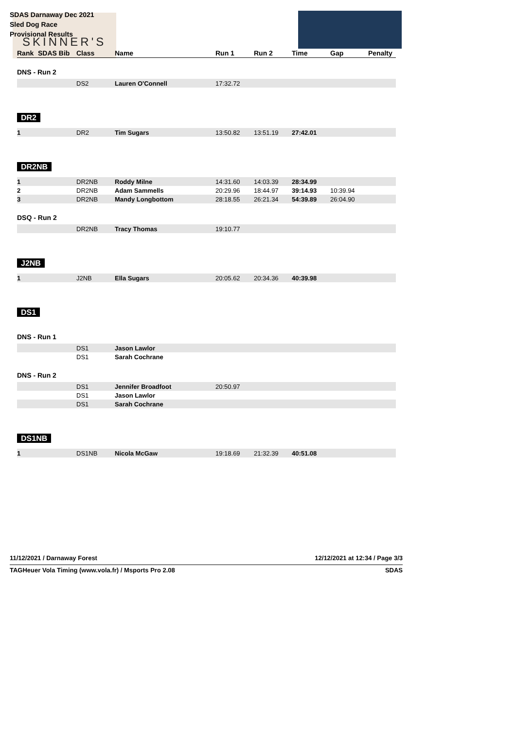SDAS Darnaway Dec 2021
Sled Dog Race
Provisional Results
SKINNER'S
| Rank | SDAS Bib | Class | Name | Run 1 | Run 2 | Time | Gap | Penalty |
| --- | --- | --- | --- | --- | --- | --- | --- | --- |
| DNS - Run 2 | | | | | | | | |
| | | DS2 | Lauren O'Connell | 17:32.72 | | | | |
| DR2 | | | | | | | | |
| 1 | | DR2 | Tim Sugars | 13:50.82 | 13:51.19 | 27:42.01 | | |
| DR2NB | | | | | | | | |
| 1 | | DR2NB | Roddy Milne | 14:31.60 | 14:03.39 | 28:34.99 | | |
| 2 | | DR2NB | Adam Sammells | 20:29.96 | 18:44.97 | 39:14.93 | 10:39.94 | |
| 3 | | DR2NB | Mandy Longbottom | 28:18.55 | 26:21.34 | 54:39.89 | 26:04.90 | |
| DSQ - Run 2 | | | | | | | | |
| | | DR2NB | Tracy Thomas | 19:10.77 | | | | |
| J2NB | | | | | | | | |
| 1 | | J2NB | Ella Sugars | 20:05.62 | 20:34.36 | 40:39.98 | | |
| DS1 | | | | | | | | |
| DNS - Run 1 | | | | | | | | |
| | | DS1 | Jason Lawlor | | | | | |
| | | DS1 | Sarah Cochrane | | | | | |
| DNS - Run 2 | | | | | | | | |
| | | DS1 | Jennifer Broadfoot | 20:50.97 | | | | |
| | | DS1 | Jason Lawlor | | | | | |
| | | DS1 | Sarah Cochrane | | | | | |
| DS1NB | | | | | | | | |
| 1 | | DS1NB | Nicola McGaw | 19:18.69 | 21:32.39 | 40:51.08 | | |
11/12/2021 / Darnaway Forest 12/12/2021 at 12:34 / Page 3/3
TAGHeuer Vola Timing (www.vola.fr) / Msports Pro 2.08 SDAS